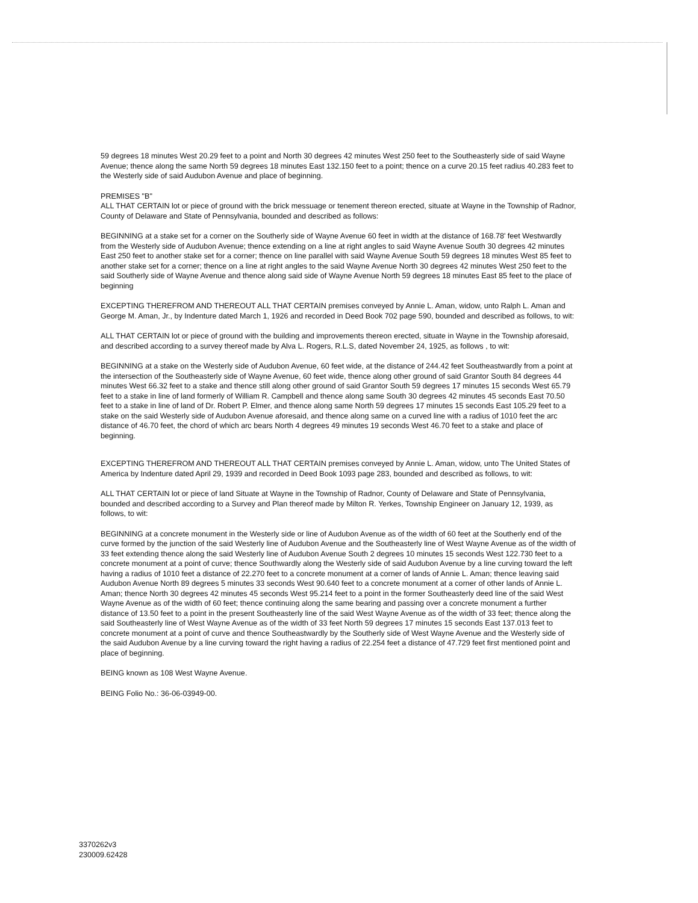59 degrees 18 minutes West 20.29 feet to a point and North 30 degrees 42 minutes West 250 feet to the Southeasterly side of said Wayne Avenue; thence along the same North 59 degrees 18 minutes East 132.150 feet to a point; thence on a curve 20.15 feet radius 40.283 feet to the Westerly side of said Audubon Avenue and place of beginning.
PREMISES "B"
ALL THAT CERTAIN lot or piece of ground with the brick messuage or tenement thereon erected, situate at Wayne in the Township of Radnor, County of Delaware and State of Pennsylvania, bounded and described as follows:
BEGINNING at a stake set for a corner on the Southerly side of Wayne Avenue 60 feet in width at the distance of 168.78' feet Westwardly from the Westerly side of Audubon Avenue; thence extending on a line at right angles to said Wayne Avenue South 30 degrees 42 minutes East 250 feet to another stake set for a corner; thence on line parallel with said Wayne Avenue South 59 degrees 18 minutes West 85 feet to another stake set for a corner; thence on a line at right angles to the said Wayne Avenue North 30 degrees 42 minutes West 250 feet to the said Southerly side of Wayne Avenue and thence along said side of Wayne Avenue North 59 degrees 18 minutes East 85 feet to the place of beginning
EXCEPTING THEREFROM AND THEREOUT ALL THAT CERTAIN premises conveyed by Annie L. Aman, widow, unto Ralph L. Aman and George M. Aman, Jr., by Indenture dated March 1, 1926 and recorded in Deed Book 702 page 590, bounded and described as follows, to wit:
ALL THAT CERTAIN lot or piece of ground with the building and improvements thereon erected, situate in Wayne in the Township aforesaid, and described according to a survey thereof made by Alva L. Rogers, R.L.S, dated November 24, 1925, as follows , to wit:
BEGINNING at a stake on the Westerly side of Audubon Avenue, 60 feet wide, at the distance of 244.42 feet Southeastwardly from a point at the intersection of the Southeasterly side of Wayne Avenue, 60 feet wide, thence along other ground of said Grantor South 84 degrees 44 minutes West 66.32 feet to a stake and thence still along other ground of said Grantor South 59 degrees 17 minutes 15 seconds West 65.79 feet to a stake in line of land formerly of William R. Campbell and thence along same South 30 degrees 42 minutes 45 seconds East 70.50 feet to a stake in line of land of Dr. Robert P. Elmer, and thence along same North 59 degrees 17 minutes 15 seconds East 105.29 feet to a stake on the said Westerly side of Audubon Avenue aforesaid, and thence along same on a curved line with a radius of 1010 feet the arc distance of 46.70 feet, the chord of which arc bears North 4 degrees 49 minutes 19 seconds West 46.70 feet to a stake and place of beginning.
EXCEPTING THEREFROM AND THEREOUT ALL THAT CERTAIN premises conveyed by Annie L. Aman, widow, unto The United States of America by Indenture dated April 29, 1939 and recorded in Deed Book 1093 page 283, bounded and described as follows, to wit:
ALL THAT CERTAIN lot or piece of land Situate at Wayne in the Township of Radnor, County of Delaware and State of Pennsylvania, bounded and described according to a Survey and Plan thereof made by Milton R. Yerkes, Township Engineer on January 12, 1939, as follows, to wit:
BEGINNING at a concrete monument in the Westerly side or line of Audubon Avenue as of the width of 60 feet at the Southerly end of the curve formed by the junction of the said Westerly line of Audubon Avenue and the Southeasterly line of West Wayne Avenue as of the width of 33 feet extending thence along the said Westerly line of Audubon Avenue South 2 degrees 10 minutes 15 seconds West 122.730 feet to a concrete monument at a point of curve; thence Southwardly along the Westerly side of said Audubon Avenue by a line curving toward the left having a radius of 1010 feet a distance of 22.270 feet to a concrete monument at a corner of lands of Annie L. Aman; thence leaving said Audubon Avenue North 89 degrees 5 minutes 33 seconds West 90.640 feet to a concrete monument at a corner of other lands of Annie L. Aman; thence North 30 degrees 42 minutes 45 seconds West 95.214 feet to a point in the former Southeasterly deed line of the said West Wayne Avenue as of the width of 60 feet; thence continuing along the same bearing and passing over a concrete monument a further distance of 13.50 feet to a point in the present Southeasterly line of the said West Wayne Avenue as of the width of 33 feet; thence along the said Southeasterly line of West Wayne Avenue as of the width of 33 feet North 59 degrees 17 minutes 15 seconds East 137.013 feet to concrete monument at a point of curve and thence Southeastwardly by the Southerly side of West Wayne Avenue and the Westerly side of the said Audubon Avenue by a line curving toward the right having a radius of 22.254 feet a distance of 47.729 feet first mentioned point and place of beginning.
BEING known as 108 West Wayne Avenue.
BEING Folio No.: 36-06-03949-00.
3370262v3
230009.62428